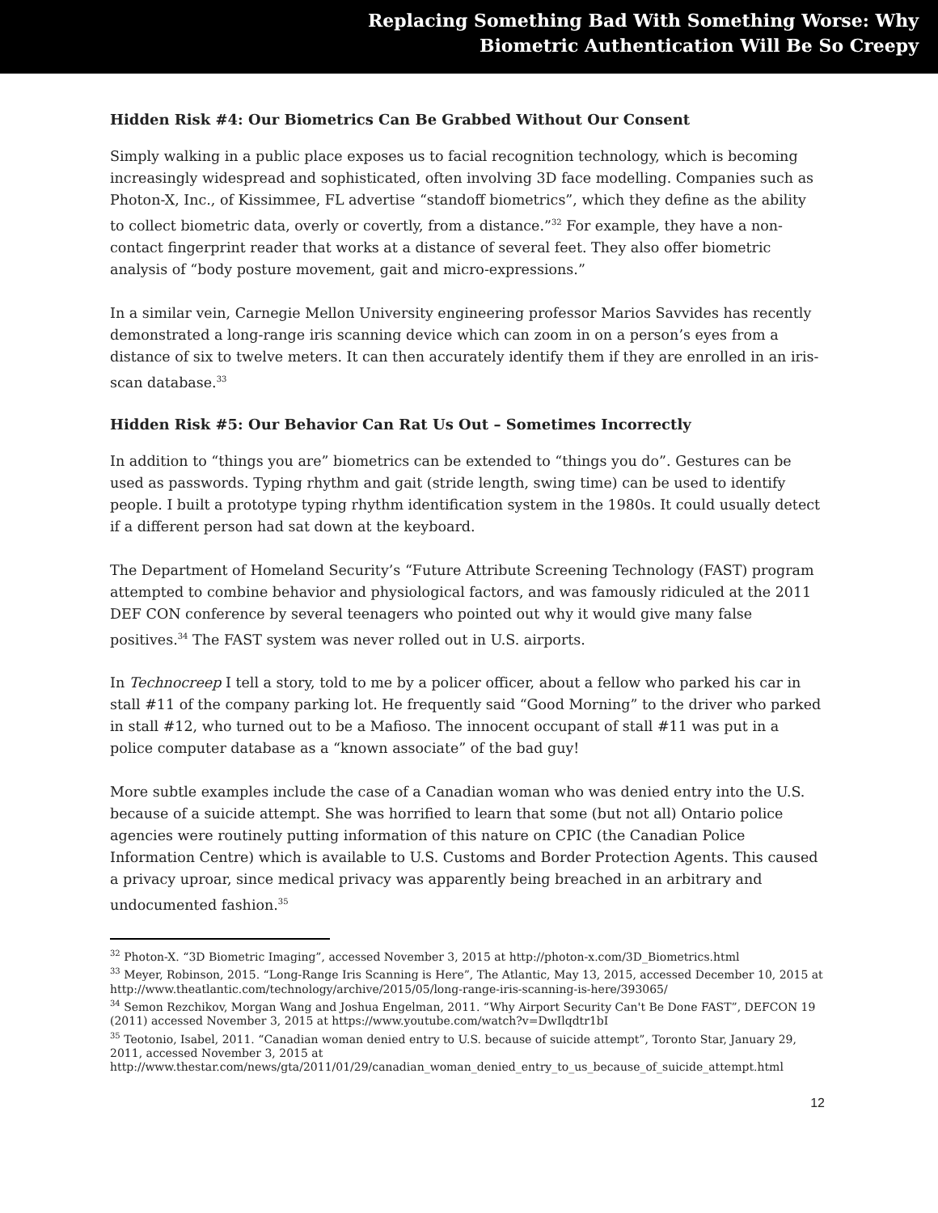Replacing Something Bad With Something Worse: Why
Biometric Authentication Will Be So Creepy
Hidden Risk #4: Our Biometrics Can Be Grabbed Without Our Consent
Simply walking in a public place exposes us to facial recognition technology, which is becoming increasingly widespread and sophisticated, often involving 3D face modelling. Companies such as Photon-X, Inc., of Kissimmee, FL advertise “standoff biometrics”, which they define as the ability to collect biometric data, overly or covertly, from a distance.”<sup>32</sup> For example, they have a non-contact fingerprint reader that works at a distance of several feet. They also offer biometric analysis of “body posture movement, gait and micro-expressions.”
In a similar vein, Carnegie Mellon University engineering professor Marios Savvides has recently demonstrated a long-range iris scanning device which can zoom in on a person’s eyes from a distance of six to twelve meters. It can then accurately identify them if they are enrolled in an iris-scan database.<sup>33</sup>
Hidden Risk #5: Our Behavior Can Rat Us Out – Sometimes Incorrectly
In addition to “things you are” biometrics can be extended to “things you do”. Gestures can be used as passwords. Typing rhythm and gait (stride length, swing time) can be used to identify people. I built a prototype typing rhythm identification system in the 1980s. It could usually detect if a different person had sat down at the keyboard.
The Department of Homeland Security’s “Future Attribute Screening Technology (FAST) program attempted to combine behavior and physiological factors, and was famously ridiculed at the 2011 DEF CON conference by several teenagers who pointed out why it would give many false positives.<sup>34</sup> The FAST system was never rolled out in U.S. airports.
In Technocreep I tell a story, told to me by a policer officer, about a fellow who parked his car in stall #11 of the company parking lot. He frequently said “Good Morning” to the driver who parked in stall #12, who turned out to be a Mafioso. The innocent occupant of stall #11 was put in a police computer database as a “known associate” of the bad guy!
More subtle examples include the case of a Canadian woman who was denied entry into the U.S. because of a suicide attempt. She was horrified to learn that some (but not all) Ontario police agencies were routinely putting information of this nature on CPIC (the Canadian Police Information Centre) which is available to U.S. Customs and Border Protection Agents. This caused a privacy uproar, since medical privacy was apparently being breached in an arbitrary and undocumented fashion.<sup>35</sup>
<sup>32</sup> Photon-X. “3D Biometric Imaging”, accessed November 3, 2015 at http://photon-x.com/3D_Biometrics.html
<sup>33</sup> Meyer, Robinson, 2015. “Long-Range Iris Scanning is Here”, The Atlantic, May 13, 2015, accessed December 10, 2015 at http://www.theatlantic.com/technology/archive/2015/05/long-range-iris-scanning-is-here/393065/
<sup>34</sup> Semon Rezchikov, Morgan Wang and Joshua Engelman, 2011. “Why Airport Security Can't Be Done FAST”, DEFCON 19 (2011) accessed November 3, 2015 at https://www.youtube.com/watch?v=DwIlqdtr1bI
<sup>35</sup> Teotonio, Isabel, 2011. “Canadian woman denied entry to U.S. because of suicide attempt”, Toronto Star, January 29, 2011, accessed November 3, 2015 at http://www.thestar.com/news/gta/2011/01/29/canadian_woman_denied_entry_to_us_because_of_suicide_attempt.html
12